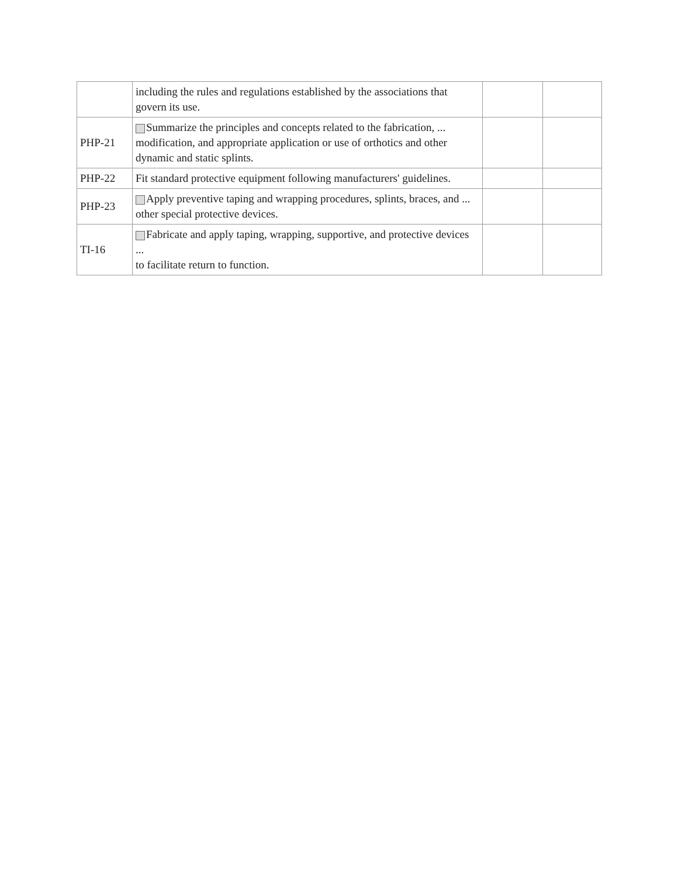| | including the rules and regulations established by the associations that govern its use. | | |
| PHP-21 | Summarize the principles and concepts related to the fabrication, ... modification, and appropriate application or use of orthotics and other dynamic and static splints. | | |
| PHP-22 | Fit standard protective equipment following manufacturers' guidelines. | | |
| PHP-23 | Apply preventive taping and wrapping procedures, splints, braces, and ... other special protective devices. | | |
| TI-16 | Fabricate and apply taping, wrapping, supportive, and protective devices ... to facilitate return to function. | | |